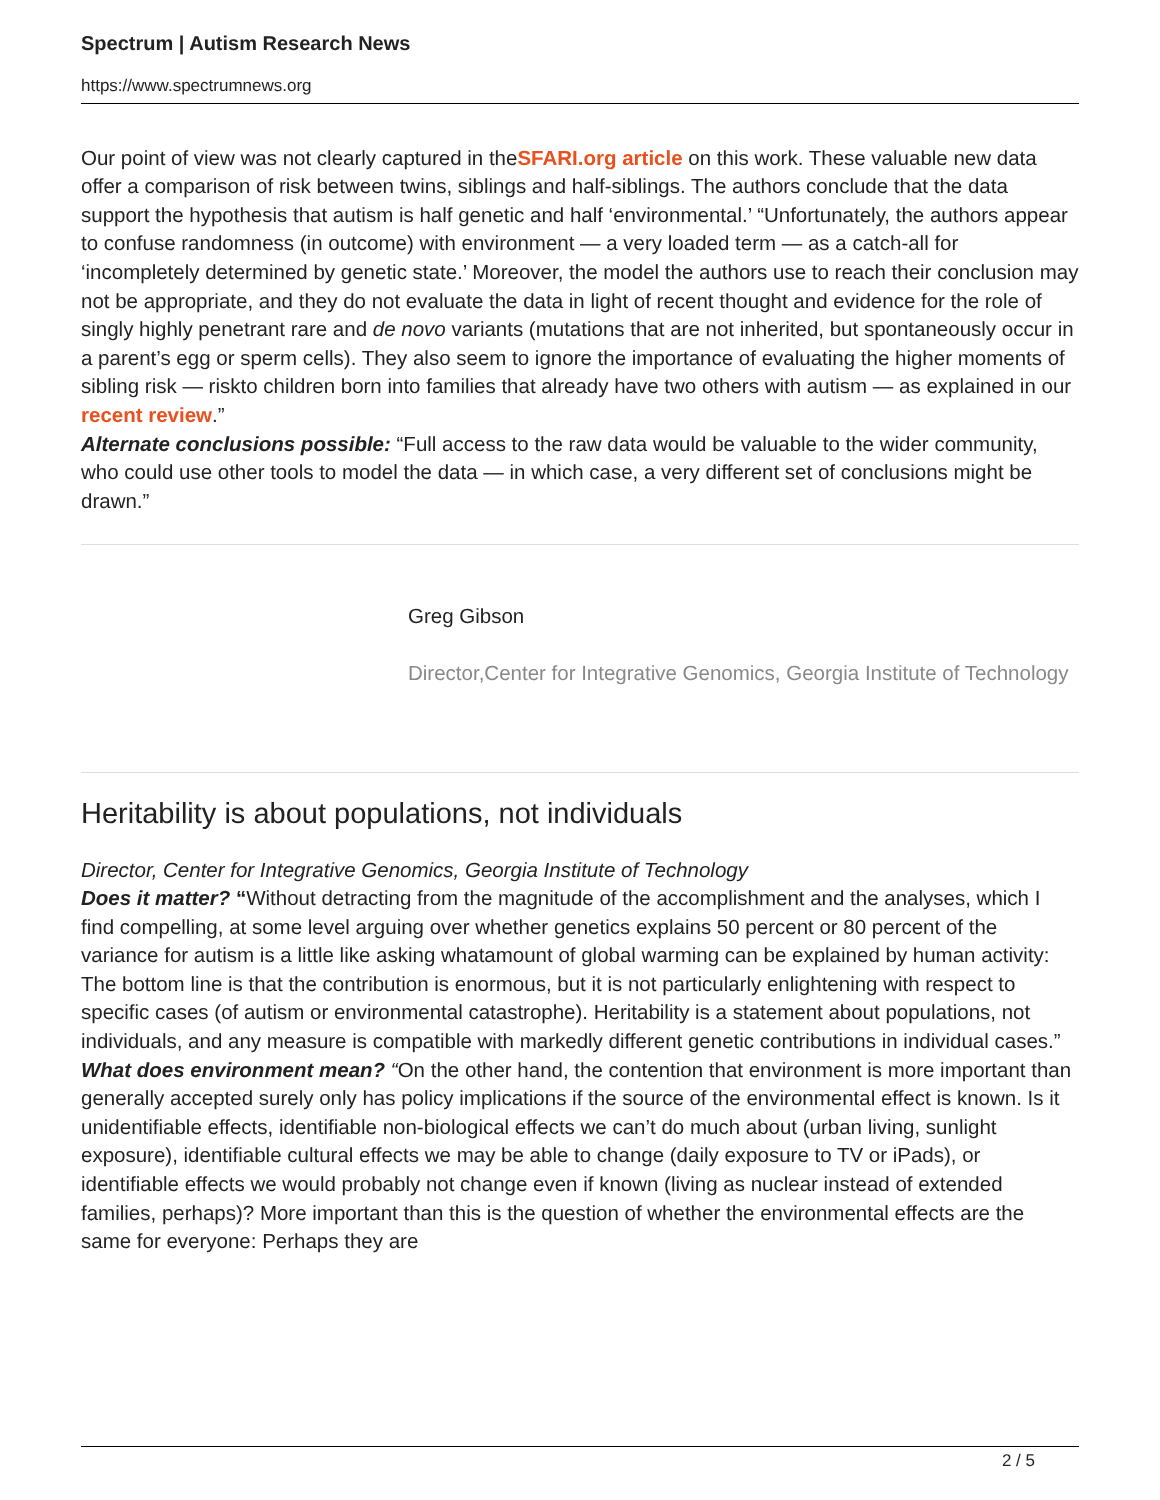Spectrum | Autism Research News
https://www.spectrumnews.org
Our point of view was not clearly captured in theSFARI.org article on this work. These valuable new data offer a comparison of risk between twins, siblings and half-siblings. The authors conclude that the data support the hypothesis that autism is half genetic and half ‘environmental.’ “Unfortunately, the authors appear to confuse randomness (in outcome) with environment — a very loaded term — as a catch-all for ‘incompletely determined by genetic state.’ Moreover, the model the authors use to reach their conclusion may not be appropriate, and they do not evaluate the data in light of recent thought and evidence for the role of singly highly penetrant rare and de novo variants (mutations that are not inherited, but spontaneously occur in a parent’s egg or sperm cells). They also seem to ignore the importance of evaluating the higher moments of sibling risk — riskto children born into families that already have two others with autism — as explained in our recent review.”
Alternate conclusions possible: “Full access to the raw data would be valuable to the wider community, who could use other tools to model the data — in which case, a very different set of conclusions might be drawn.”
Greg Gibson
Director,Center for Integrative Genomics, Georgia Institute of Technology
Heritability is about populations, not individuals
Director, Center for Integrative Genomics, Georgia Institute of Technology
Does it matter? “Without detracting from the magnitude of the accomplishment and the analyses, which I find compelling, at some level arguing over whether genetics explains 50 percent or 80 percent of the variance for autism is a little like asking whatamount of global warming can be explained by human activity: The bottom line is that the contribution is enormous, but it is not particularly enlightening with respect to specific cases (of autism or environmental catastrophe). Heritability is a statement about populations, not individuals, and any measure is compatible with markedly different genetic contributions in individual cases.”
What does environment mean? “On the other hand, the contention that environment is more important than generally accepted surely only has policy implications if the source of the environmental effect is known. Is it unidentifiable effects, identifiable non-biological effects we can’t do much about (urban living, sunlight exposure), identifiable cultural effects we may be able to change (daily exposure to TV or iPads), or identifiable effects we would probably not change even if known (living as nuclear instead of extended families, perhaps)? More important than this is the question of whether the environmental effects are the same for everyone: Perhaps they are
2 / 5